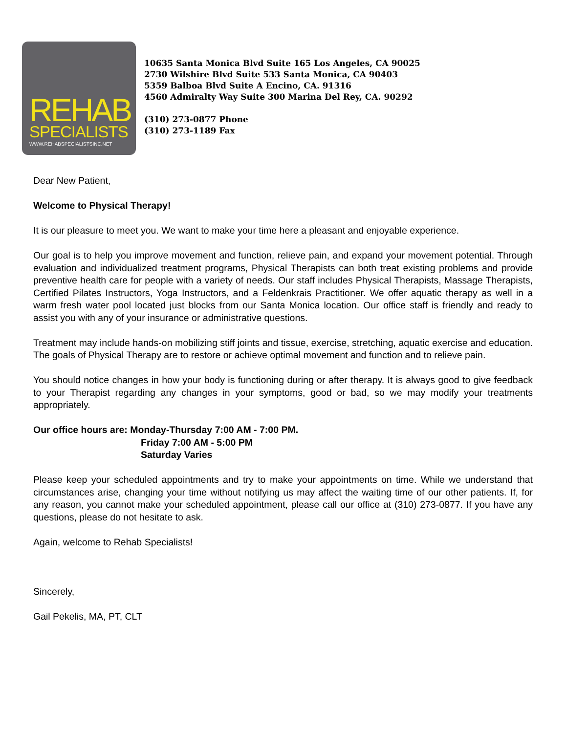REHAB
SPECIALISTS
WWW.REHABSPECIALISTSINC.NET
10635 Santa Monica Blvd Suite 165 Los Angeles, CA 90025
2730 Wilshire Blvd Suite 533 Santa Monica, CA 90403
5359 Balboa Blvd Suite A Encino, CA. 91316
4560 Admiralty Way Suite 300 Marina Del Rey, CA. 90292
(310) 273-0877 Phone
(310) 273-1189 Fax
Dear New Patient,
Welcome to Physical Therapy!
It is our pleasure to meet you. We want to make your time here a pleasant and enjoyable experience.
Our goal is to help you improve movement and function, relieve pain, and expand your movement potential. Through evaluation and individualized treatment programs, Physical Therapists can both treat existing problems and provide preventive health care for people with a variety of needs. Our staff includes Physical Therapists, Massage Therapists, Certified Pilates Instructors, Yoga Instructors, and a Feldenkrais Practitioner. We offer aquatic therapy as well in a warm fresh water pool located just blocks from our Santa Monica location. Our office staff is friendly and ready to assist you with any of your insurance or administrative questions.
Treatment may include hands-on mobilizing stiff joints and tissue, exercise, stretching, aquatic exercise and education. The goals of Physical Therapy are to restore or achieve optimal movement and function and to relieve pain.
You should notice changes in how your body is functioning during or after therapy. It is always good to give feedback to your Therapist regarding any changes in your symptoms, good or bad, so we may modify your treatments appropriately.
Our office hours are: Monday-Thursday 7:00 AM - 7:00 PM.
Friday 7:00 AM - 5:00 PM
Saturday Varies
Please keep your scheduled appointments and try to make your appointments on time. While we understand that circumstances arise, changing your time without notifying us may affect the waiting time of our other patients. If, for any reason, you cannot make your scheduled appointment, please call our office at (310) 273-0877. If you have any questions, please do not hesitate to ask.
Again, welcome to Rehab Specialists!
Sincerely,
Gail Pekelis, MA, PT, CLT